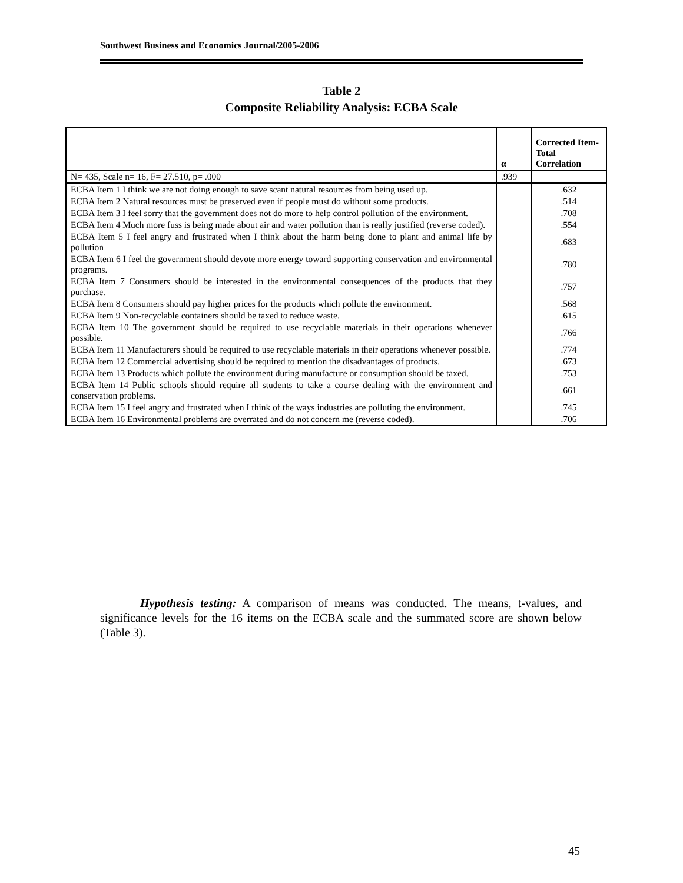Southwest Business and Economics Journal/2005-2006
Table 2
Composite Reliability Analysis: ECBA Scale
| | α | Corrected Item-Total Correlation |
| --- | --- | --- |
| N= 435, Scale n= 16, F= 27.510, p= .000 | .939 | |
| ECBA Item 1 I think we are not doing enough to save scant natural resources from being used up. | | .632 |
| ECBA Item 2 Natural resources must be preserved even if people must do without some products. | | .514 |
| ECBA Item 3 I feel sorry that the government does not do more to help control pollution of the environment. | | .708 |
| ECBA Item 4 Much more fuss is being made about air and water pollution than is really justified (reverse coded). | | .554 |
| ECBA Item 5 I feel angry and frustrated when I think about the harm being done to plant and animal life by pollution | | .683 |
| ECBA Item 6 I feel the government should devote more energy toward supporting conservation and environmental programs. | | .780 |
| ECBA Item 7 Consumers should be interested in the environmental consequences of the products that they purchase. | | .757 |
| ECBA Item 8 Consumers should pay higher prices for the products which pollute the environment. | | .568 |
| ECBA Item 9 Non-recyclable containers should be taxed to reduce waste. | | .615 |
| ECBA Item 10 The government should be required to use recyclable materials in their operations whenever possible. | | .766 |
| ECBA Item 11 Manufacturers should be required to use recyclable materials in their operations whenever possible. | | .774 |
| ECBA Item 12 Commercial advertising should be required to mention the disadvantages of products. | | .673 |
| ECBA Item 13 Products which pollute the environment during manufacture or consumption should be taxed. | | .753 |
| ECBA Item 14 Public schools should require all students to take a course dealing with the environment and conservation problems. | | .661 |
| ECBA Item 15 I feel angry and frustrated when I think of the ways industries are polluting the environment. | | .745 |
| ECBA Item 16 Environmental problems are overrated and do not concern me (reverse coded). | | .706 |
Hypothesis testing: A comparison of means was conducted. The means, t-values, and significance levels for the 16 items on the ECBA scale and the summated score are shown below (Table 3).
45